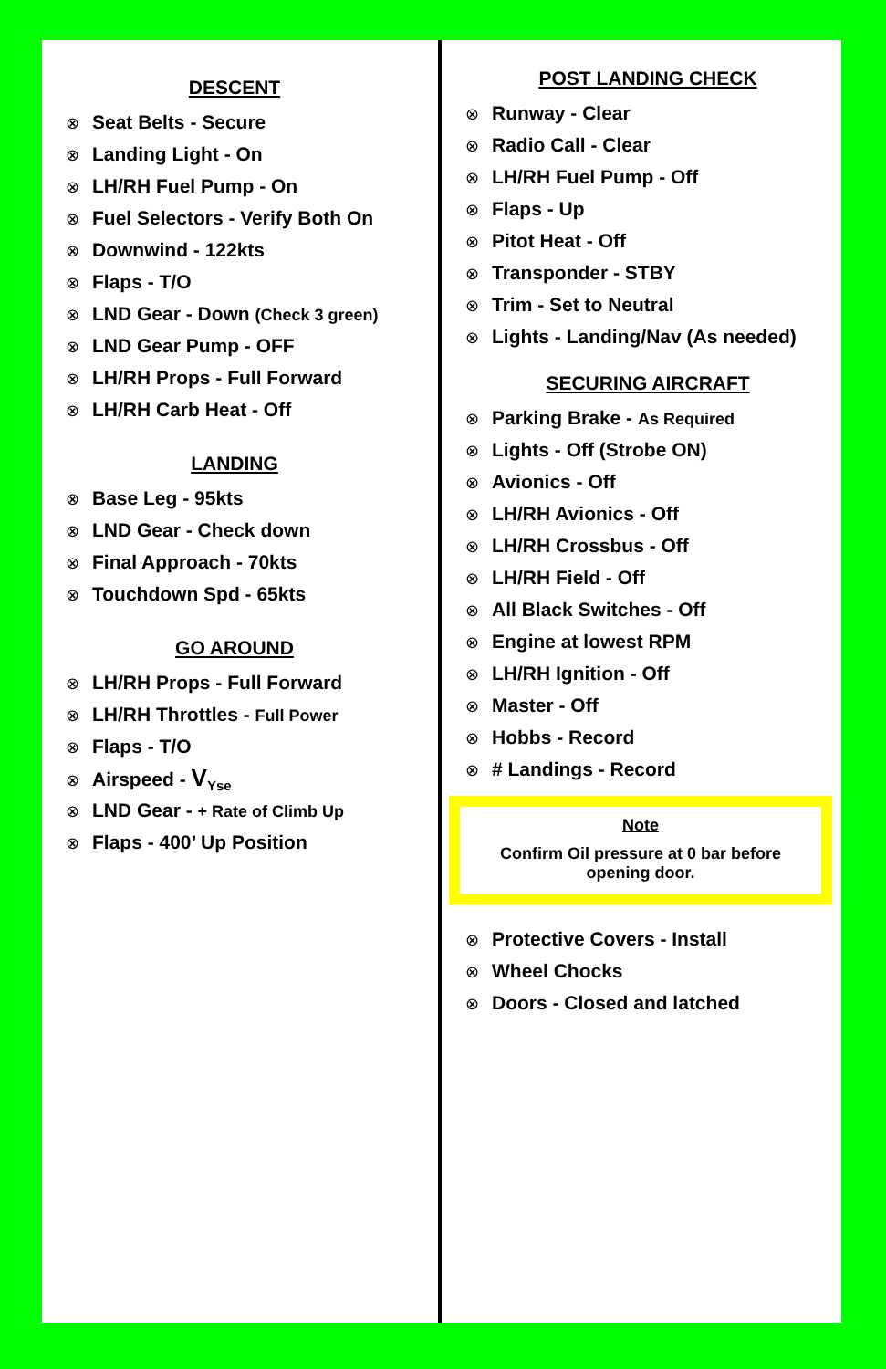DESCENT
⊗ Seat Belts - Secure
⊗ Landing Light - On
⊗ LH/RH Fuel Pump - On
⊗ Fuel Selectors - Verify Both On
⊗ Downwind - 122kts
⊗ Flaps - T/O
⊗ LND Gear - Down (Check 3 green)
⊗ LND Gear Pump - OFF
⊗ LH/RH Props - Full Forward
⊗ LH/RH Carb Heat - Off
LANDING
⊗ Base Leg - 95kts
⊗ LND Gear - Check down
⊗ Final Approach - 70kts
⊗ Touchdown Spd - 65kts
GO AROUND
⊗ LH/RH Props - Full Forward
⊗ LH/RH Throttles - Full Power
⊗ Flaps - T/O
⊗ Airspeed - V<sub>Yse</sub>
⊗ LND Gear - + Rate of Climb Up
⊗ Flaps - 400’ Up Position
POST LANDING CHECK
⊗ Runway - Clear
⊗ Radio Call - Clear
⊗ LH/RH Fuel Pump - Off
⊗ Flaps - Up
⊗ Pitot Heat - Off
⊗ Transponder - STBY
⊗ Trim - Set to Neutral
⊗ Lights - Landing/Nav (As needed)
SECURING AIRCRAFT
⊗ Parking Brake - As Required
⊗ Lights - Off (Strobe ON)
⊗ Avionics - Off
⊗ LH/RH Avionics - Off
⊗ LH/RH Crossbus - Off
⊗ LH/RH Field - Off
⊗ All Black Switches - Off
⊗ Engine at lowest RPM
⊗ LH/RH Ignition - Off
⊗ Master - Off
⊗ Hobbs - Record
⊗ # Landings - Record
Note
Confirm Oil pressure at 0 bar before
opening door.
⊗ Protective Covers - Install
⊗ Wheel Chocks
⊗ Doors - Closed and latched